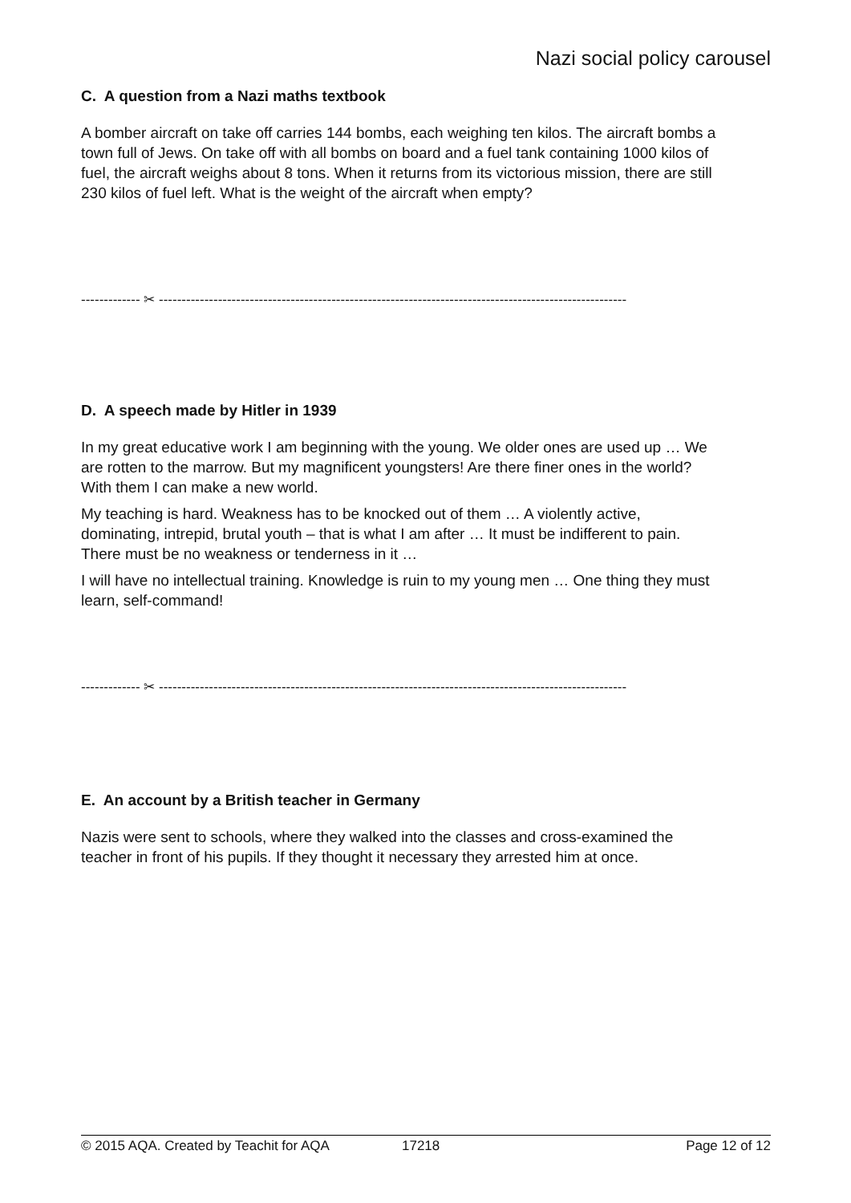Nazi social policy carousel
C. A question from a Nazi maths textbook
A bomber aircraft on take off carries 144 bombs, each weighing ten kilos. The aircraft bombs a town full of Jews. On take off with all bombs on board and a fuel tank containing 1000 kilos of fuel, the aircraft weighs about 8 tons. When it returns from its victorious mission, there are still 230 kilos of fuel left. What is the weight of the aircraft when empty?
------------- ✂ -------------------------------------------------------------------------------------------------------
D. A speech made by Hitler in 1939
In my great educative work I am beginning with the young. We older ones are used up … We are rotten to the marrow. But my magnificent youngsters! Are there finer ones in the world? With them I can make a new world.
My teaching is hard. Weakness has to be knocked out of them … A violently active, dominating, intrepid, brutal youth – that is what I am after … It must be indifferent to pain. There must be no weakness or tenderness in it …
I will have no intellectual training. Knowledge is ruin to my young men … One thing they must learn, self-command!
------------- ✂ -------------------------------------------------------------------------------------------------------
E. An account by a British teacher in Germany
Nazis were sent to schools, where they walked into the classes and cross-examined the teacher in front of his pupils. If they thought it necessary they arrested him at once.
© 2015 AQA. Created by Teachit for AQA 17218 Page 12 of 12